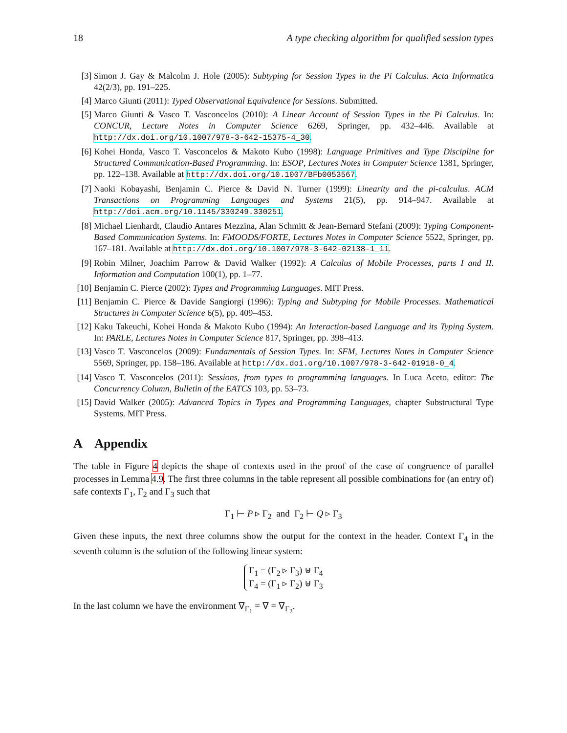18 A type checking algorithm for qualified session types
[3] Simon J. Gay & Malcolm J. Hole (2005): Subtyping for Session Types in the Pi Calculus. Acta Informatica 42(2/3), pp. 191–225.
[4] Marco Giunti (2011): Typed Observational Equivalence for Sessions. Submitted.
[5] Marco Giunti & Vasco T. Vasconcelos (2010): A Linear Account of Session Types in the Pi Calculus. In: CONCUR, Lecture Notes in Computer Science 6269, Springer, pp. 432–446. Available at http://dx.doi.org/10.1007/978-3-642-15375-4_30.
[6] Kohei Honda, Vasco T. Vasconcelos & Makoto Kubo (1998): Language Primitives and Type Discipline for Structured Communication-Based Programming. In: ESOP, Lectures Notes in Computer Science 1381, Springer, pp. 122–138. Available at http://dx.doi.org/10.1007/BFb0053567.
[7] Naoki Kobayashi, Benjamin C. Pierce & David N. Turner (1999): Linearity and the pi-calculus. ACM Transactions on Programming Languages and Systems 21(5), pp. 914–947. Available at http://doi.acm.org/10.1145/330249.330251.
[8] Michael Lienhardt, Claudio Antares Mezzina, Alan Schmitt & Jean-Bernard Stefani (2009): Typing Component-Based Communication Systems. In: FMOODS/FORTE, Lectures Notes in Computer Science 5522, Springer, pp. 167–181. Available at http://dx.doi.org/10.1007/978-3-642-02138-1_11.
[9] Robin Milner, Joachim Parrow & David Walker (1992): A Calculus of Mobile Processes, parts I and II. Information and Computation 100(1), pp. 1–77.
[10] Benjamin C. Pierce (2002): Types and Programming Languages. MIT Press.
[11] Benjamin C. Pierce & Davide Sangiorgi (1996): Typing and Subtyping for Mobile Processes. Mathematical Structures in Computer Science 6(5), pp. 409–453.
[12] Kaku Takeuchi, Kohei Honda & Makoto Kubo (1994): An Interaction-based Language and its Typing System. In: PARLE, Lectures Notes in Computer Science 817, Springer, pp. 398–413.
[13] Vasco T. Vasconcelos (2009): Fundamentals of Session Types. In: SFM, Lectures Notes in Computer Science 5569, Springer, pp. 158–186. Available at http://dx.doi.org/10.1007/978-3-642-01918-0_4.
[14] Vasco T. Vasconcelos (2011): Sessions, from types to programming languages. In Luca Aceto, editor: The Concurrency Column, Bulletin of the EATCS 103, pp. 53–73.
[15] David Walker (2005): Advanced Topics in Types and Programming Languages, chapter Substructural Type Systems. MIT Press.
A Appendix
The table in Figure 4 depicts the shape of contexts used in the proof of the case of congruence of parallel processes in Lemma 4.9. The first three columns in the table represent all possible combinations for (an entry of) safe contexts Γ<sub>1</sub>, Γ<sub>2</sub> and Γ<sub>3</sub> such that
Γ<sub>1</sub> ⊢ P ▹ Γ<sub>2</sub> and Γ<sub>2</sub> ⊢ Q ▹ Γ<sub>3</sub>
Given these inputs, the next three columns show the output for the context in the header. Context Γ<sub>4</sub> in the seventh column is the solution of the following linear system:
Γ<sub>1</sub> = (Γ<sub>2</sub> ▹ Γ<sub>3</sub>) ⊎ Γ<sub>4</sub>
Γ<sub>4</sub> = (Γ<sub>1</sub> ▹ Γ<sub>2</sub>) ⊎ Γ<sub>3</sub>
In the last column we have the environment ∇<sub>Γ<sub>1</sub></sub> = ∇ = ∇<sub>Γ<sub>2</sub></sub>.